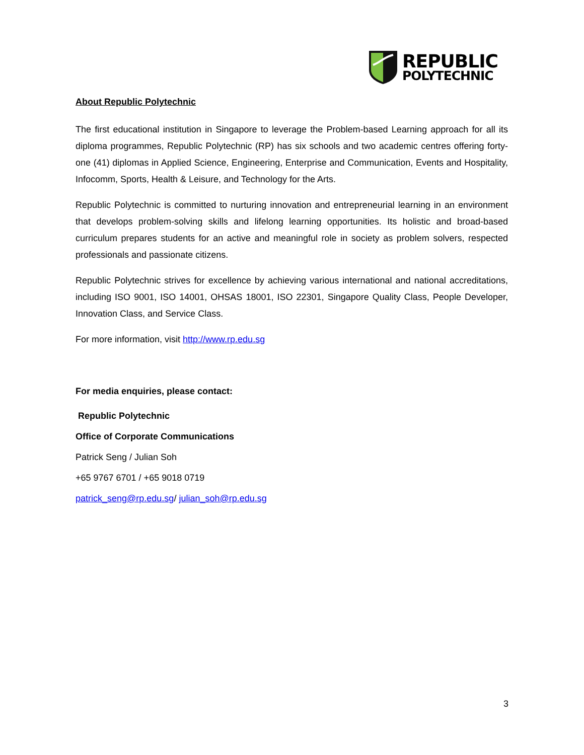REPUBLIC
POLYTECHNIC
About Republic Polytechnic
The first educational institution in Singapore to leverage the Problem-based Learning approach for all its diploma programmes, Republic Polytechnic (RP) has six schools and two academic centres offering forty-one (41) diplomas in Applied Science, Engineering, Enterprise and Communication, Events and Hospitality, Infocomm, Sports, Health & Leisure, and Technology for the Arts.
Republic Polytechnic is committed to nurturing innovation and entrepreneurial learning in an environment that develops problem-solving skills and lifelong learning opportunities. Its holistic and broad-based curriculum prepares students for an active and meaningful role in society as problem solvers, respected professionals and passionate citizens.
Republic Polytechnic strives for excellence by achieving various international and national accreditations, including ISO 9001, ISO 14001, OHSAS 18001, ISO 22301, Singapore Quality Class, People Developer, Innovation Class, and Service Class.
For more information, visit http://www.rp.edu.sg
For media enquiries, please contact:
Republic Polytechnic
Office of Corporate Communications
Patrick Seng / Julian Soh
+65 9767 6701 / +65 9018 0719
patrick_seng@rp.edu.sg/ julian_soh@rp.edu.sg
3